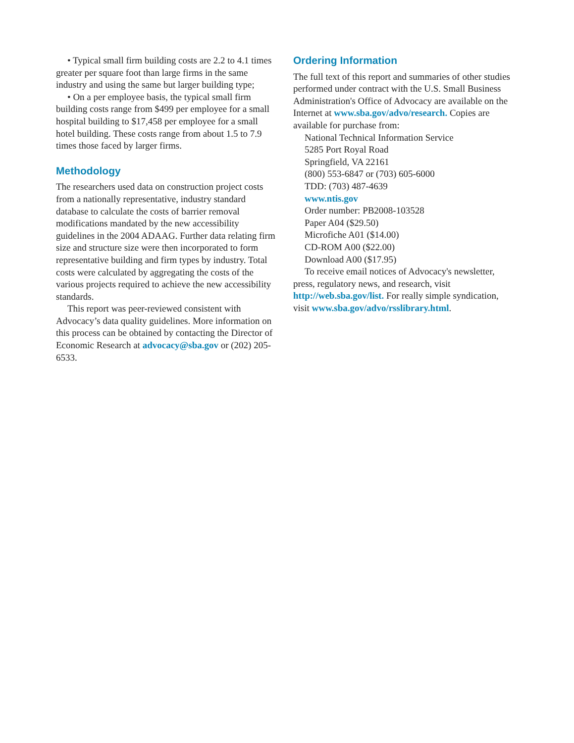• Typical small firm building costs are 2.2 to 4.1 times greater per square foot than large firms in the same industry and using the same but larger building type;
• On a per employee basis, the typical small firm building costs range from $499 per employee for a small hospital building to $17,458 per employee for a small hotel building. These costs range from about 1.5 to 7.9 times those faced by larger firms.
Methodology
The researchers used data on construction project costs from a nationally representative, industry standard database to calculate the costs of barrier removal modifications mandated by the new accessibility guidelines in the 2004 ADAAG. Further data relating firm size and structure size were then incorporated to form representative building and firm types by industry. Total costs were calculated by aggregating the costs of the various projects required to achieve the new accessibility standards.
This report was peer-reviewed consistent with Advocacy’s data quality guidelines. More information on this process can be obtained by contacting the Director of Economic Research at advocacy@sba.gov or (202) 205-6533.
Ordering Information
The full text of this report and summaries of other studies performed under contract with the U.S. Small Business Administration's Office of Advocacy are available on the Internet at www.sba.gov/advo/research. Copies are available for purchase from:
National Technical Information Service
5285 Port Royal Road
Springfield, VA 22161
(800) 553-6847 or (703) 605-6000
TDD: (703) 487-4639
www.ntis.gov
Order number: PB2008-103528
Paper A04 ($29.50)
Microfiche A01 ($14.00)
CD-ROM A00 ($22.00)
Download A00 ($17.95)
To receive email notices of Advocacy's newsletter, press, regulatory news, and research, visit http://web.sba.gov/list. For really simple syndication, visit www.sba.gov/advo/rsslibrary.html.